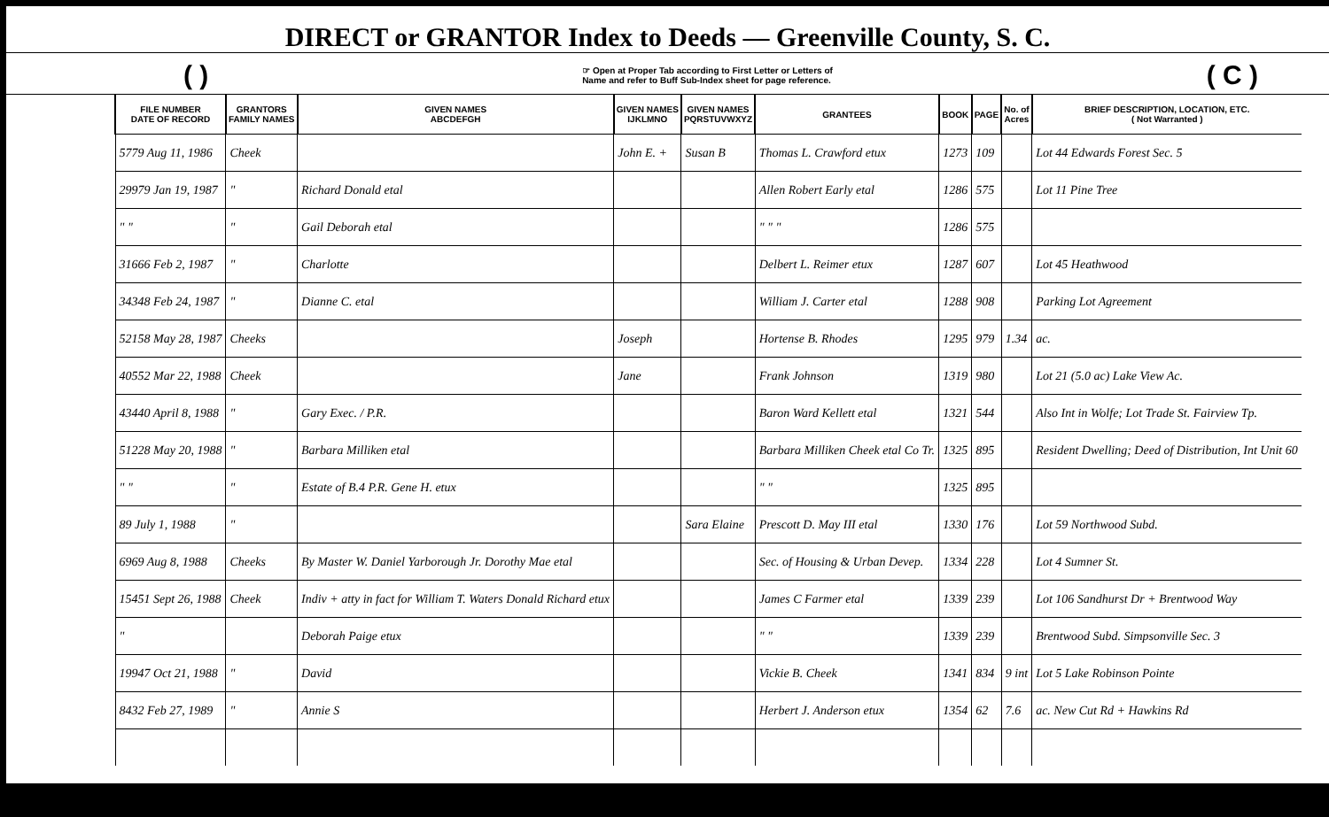DIRECT or GRANTOR Index to Deeds — Greenville County, S. C.
( ) ☞ Open at Proper Tab according to First Letter or Letters of
Name and refer to Buff Sub-Index sheet for page reference. ( C )
| FILE NUMBER DATE OF RECORD | GRANTORS FAMILY NAMES | GIVEN NAMES ABCDEFGH | GIVEN NAMES IJKLMNO | GIVEN NAMES PQRSTUVWXYZ | GRANTEES | BOOK | PAGE | No. of Acres | BRIEF DESCRIPTION, LOCATION, ETC. ( Not Warranted ) |
| --- | --- | --- | --- | --- | --- | --- | --- | --- | --- |
| 5779 Aug 11, 1986 | Cheek | | John E. + | Susan B | Thomas L. Crawford etux | 1273 | 109 | | Lot 44 Edwards Forest Sec. 5 |
| 29979 Jan 19, 1987 | " | Richard Donald etal | | | Allen Robert Early etal | 1286 | 575 | | Lot 11 Pine Tree |
| " " | " | Gail Deborah etal | | | " " " | 1286 | 575 | | |
| 31666 Feb 2, 1987 | " | Charlotte | | | Delbert L. Reimer etux | 1287 | 607 | | Lot 45 Heathwood |
| 34348 Feb 24, 1987 | " | Dianne C. etal | | | William J. Carter etal | 1288 | 908 | | Parking Lot Agreement |
| 52158 May 28, 1987 | Cheeks | | Joseph | | Hortense B. Rhodes | 1295 | 979 | 1.34 | ac. |
| 40552 Mar 22, 1988 | Cheek | | Jane | | Frank Johnson | 1319 | 980 | | Lot 21 (5.0 ac) Lake View Ac. |
| 43440 April 8, 1988 | " | Gary Exec. / P.R. | | | Baron Ward Kellett etal | 1321 | 544 | | Also Int in Wolfe; Lot Trade St. Fairview Tp. |
| 51228 May 20, 1988 | " | Barbara Milliken etal | | | Barbara Milliken Cheek etal Co Tr. | 1325 | 895 | | Resident Dwelling; Deed of Distribution, Int Unit 60 |
| " " | " | Estate of B.4 P.R. Gene H. etux | | | " " | 1325 | 895 | | |
| 89 July 1, 1988 | " | | | Sara Elaine | Prescott D. May III etal | 1330 | 176 | | Lot 59 Northwood Subd. |
| 6969 Aug 8, 1988 | Cheeks | By Master W. Daniel Yarborough Jr. Dorothy Mae etal | | | Sec. of Housing & Urban Devep. | 1334 | 228 | | Lot 4 Sumner St. |
| 15451 Sept 26, 1988 | Cheek | Indiv + atty in fact for William T. Waters Donald Richard etux | | | James C Farmer etal | 1339 | 239 | | Lot 106 Sandhurst Dr + Brentwood Way |
| " | | Deborah Paige etux | | | " " | 1339 | 239 | | Brentwood Subd. Simpsonville Sec. 3 |
| 19947 Oct 21, 1988 | " | David | | | Vickie B. Cheek | 1341 | 834 | 9 int | Lot 5 Lake Robinson Pointe |
| 8432 Feb 27, 1989 | " | Annie S | | | Herbert J. Anderson etux | 1354 | 62 | 7.6 | ac. New Cut Rd + Hawkins Rd |